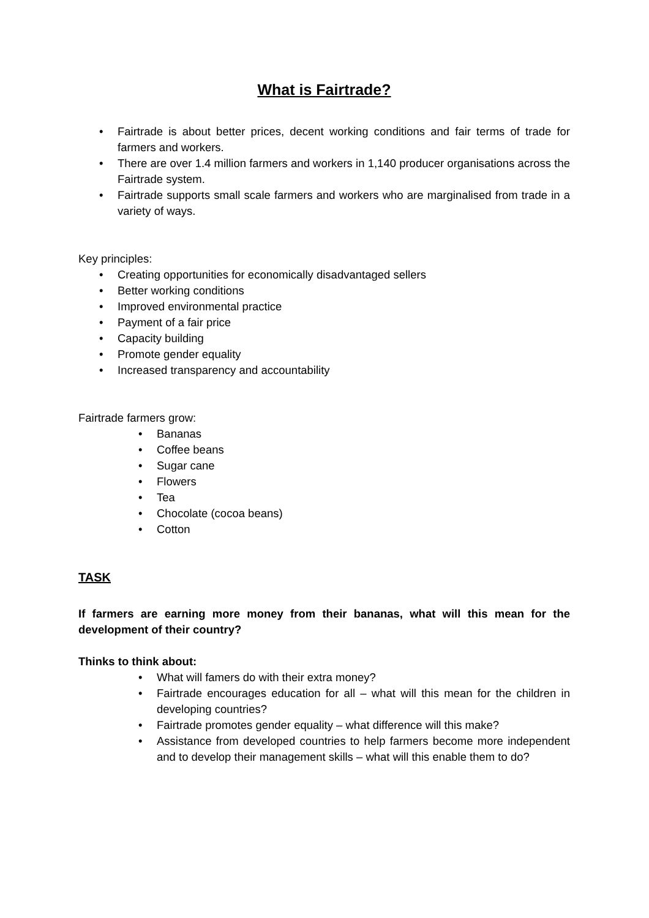What is Fairtrade?
• Fairtrade is about better prices, decent working conditions and fair terms of trade for farmers and workers.
• There are over 1.4 million farmers and workers in 1,140 producer organisations across the Fairtrade system.
• Fairtrade supports small scale farmers and workers who are marginalised from trade in a variety of ways.
Key principles:
• Creating opportunities for economically disadvantaged sellers
• Better working conditions
• Improved environmental practice
• Payment of a fair price
• Capacity building
• Promote gender equality
• Increased transparency and accountability
Fairtrade farmers grow:
• Bananas
• Coffee beans
• Sugar cane
• Flowers
• Tea
• Chocolate (cocoa beans)
• Cotton
TASK
If farmers are earning more money from their bananas, what will this mean for the development of their country?
Thinks to think about:
• What will famers do with their extra money?
• Fairtrade encourages education for all – what will this mean for the children in developing countries?
• Fairtrade promotes gender equality – what difference will this make?
• Assistance from developed countries to help farmers become more independent and to develop their management skills – what will this enable them to do?